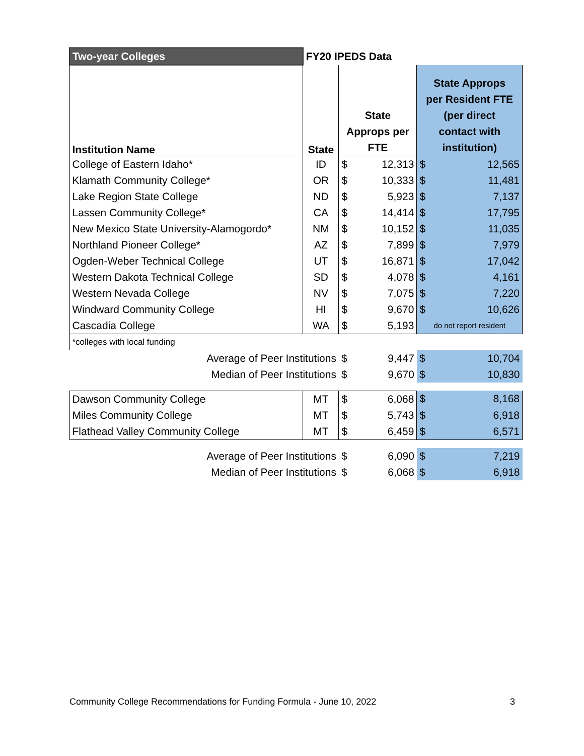| Two-year Colleges | FY20 IPEDS Data | | | | |
| Institution Name | State | State Approps per FTE | | State Approps per Resident FTE (per direct contact with institution) | |
| College of Eastern Idaho* | ID | $ | 12,313 | $ | 12,565 |
| Klamath Community College* | OR | $ | 10,333 | $ | 11,481 |
| Lake Region State College | ND | $ | 5,923 | $ | 7,137 |
| Lassen Community College* | CA | $ | 14,414 | $ | 17,795 |
| New Mexico State University-Alamogordo* | NM | $ | 10,152 | $ | 11,035 |
| Northland Pioneer College* | AZ | $ | 7,899 | $ | 7,979 |
| Ogden-Weber Technical College | UT | $ | 16,871 | $ | 17,042 |
| Western Dakota Technical College | SD | $ | 4,078 | $ | 4,161 |
| Western Nevada College | NV | $ | 7,075 | $ | 7,220 |
| Windward Community College | HI | $ | 9,670 | $ | 10,626 |
| Cascadia College | WA | $ | 5,193 | do not report resident | |
| *colleges with local funding | | | | | |
| Average of Peer Institutions | | $ | 9,447 | $ | 10,704 |
| Median of Peer Institutions | | $ | 9,670 | $ | 10,830 |
| Dawson Community College | MT | $ | 6,068 | $ | 8,168 |
| Miles Community College | MT | $ | 5,743 | $ | 6,918 |
| Flathead Valley Community College | MT | $ | 6,459 | $ | 6,571 |
| Average of Peer Institutions | | $ | 6,090 | $ | 7,219 |
| Median of Peer Institutions | | $ | 6,068 | $ | 6,918 |
Community College Recommendations for Funding Formula - June 10, 2022 3